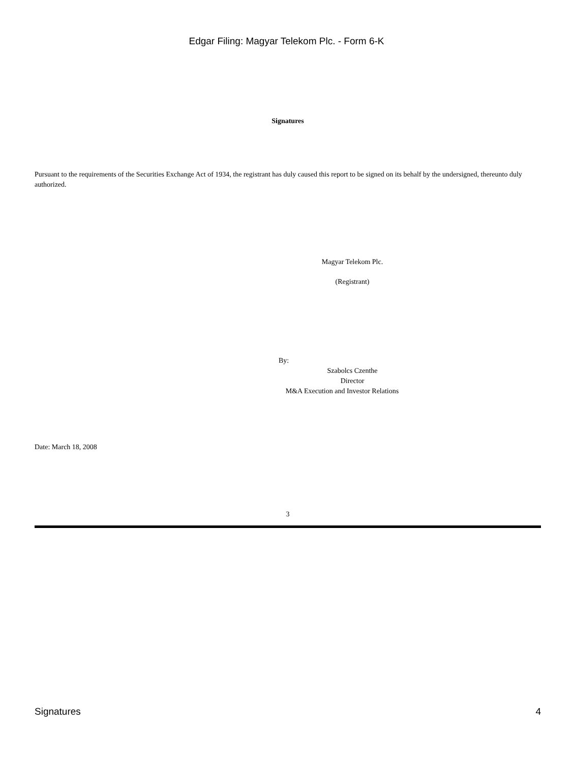Edgar Filing: Magyar Telekom Plc. - Form 6-K
Signatures
Pursuant to the requirements of the Securities Exchange Act of 1934, the registrant has duly caused this report to be signed on its behalf by the undersigned, thereunto duly authorized.
Magyar Telekom Plc.
(Registrant)
By:
Szabolcs Czenthe
Director
M&A Execution and Investor Relations
Date: March 18, 2008
3
Signatures 4